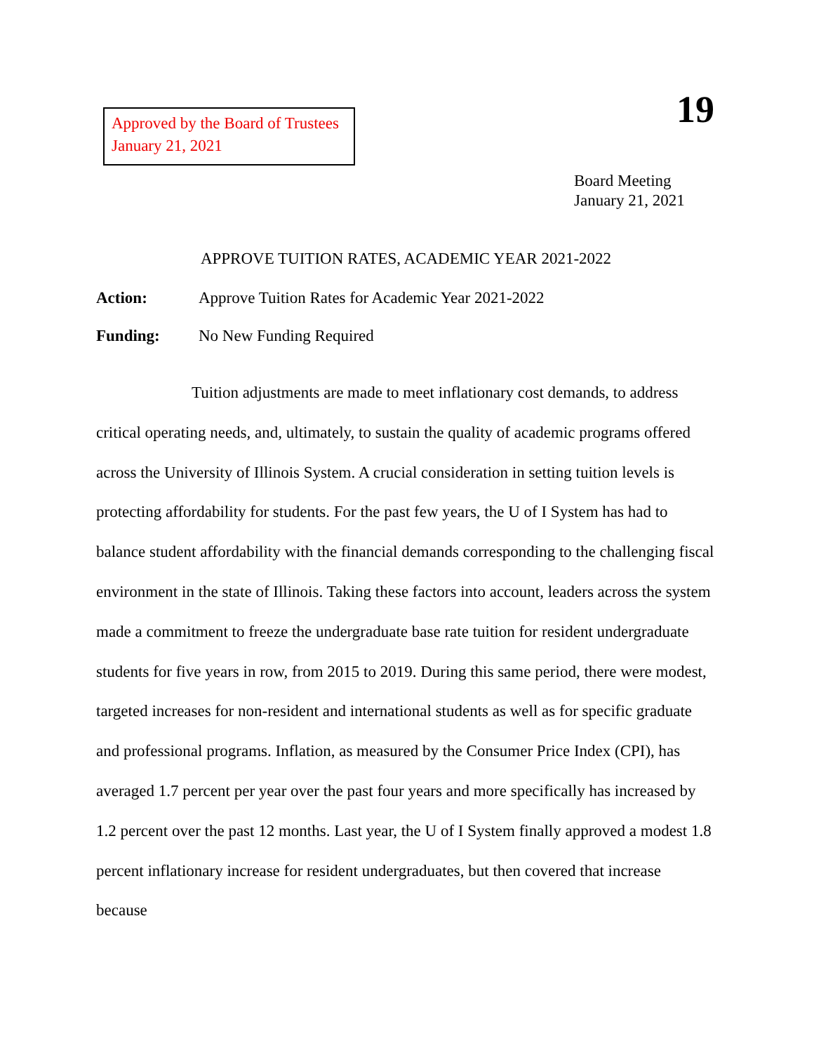Approved by the Board of Trustees
January 21, 2021
19
Board Meeting
January 21, 2021
APPROVE TUITION RATES, ACADEMIC YEAR 2021-2022
Action: Approve Tuition Rates for Academic Year 2021-2022
Funding: No New Funding Required
Tuition adjustments are made to meet inflationary cost demands, to address critical operating needs, and, ultimately, to sustain the quality of academic programs offered across the University of Illinois System. A crucial consideration in setting tuition levels is protecting affordability for students. For the past few years, the U of I System has had to balance student affordability with the financial demands corresponding to the challenging fiscal environment in the state of Illinois. Taking these factors into account, leaders across the system made a commitment to freeze the undergraduate base rate tuition for resident undergraduate students for five years in row, from 2015 to 2019. During this same period, there were modest, targeted increases for non-resident and international students as well as for specific graduate and professional programs. Inflation, as measured by the Consumer Price Index (CPI), has averaged 1.7 percent per year over the past four years and more specifically has increased by 1.2 percent over the past 12 months. Last year, the U of I System finally approved a modest 1.8 percent inflationary increase for resident undergraduates, but then covered that increase because